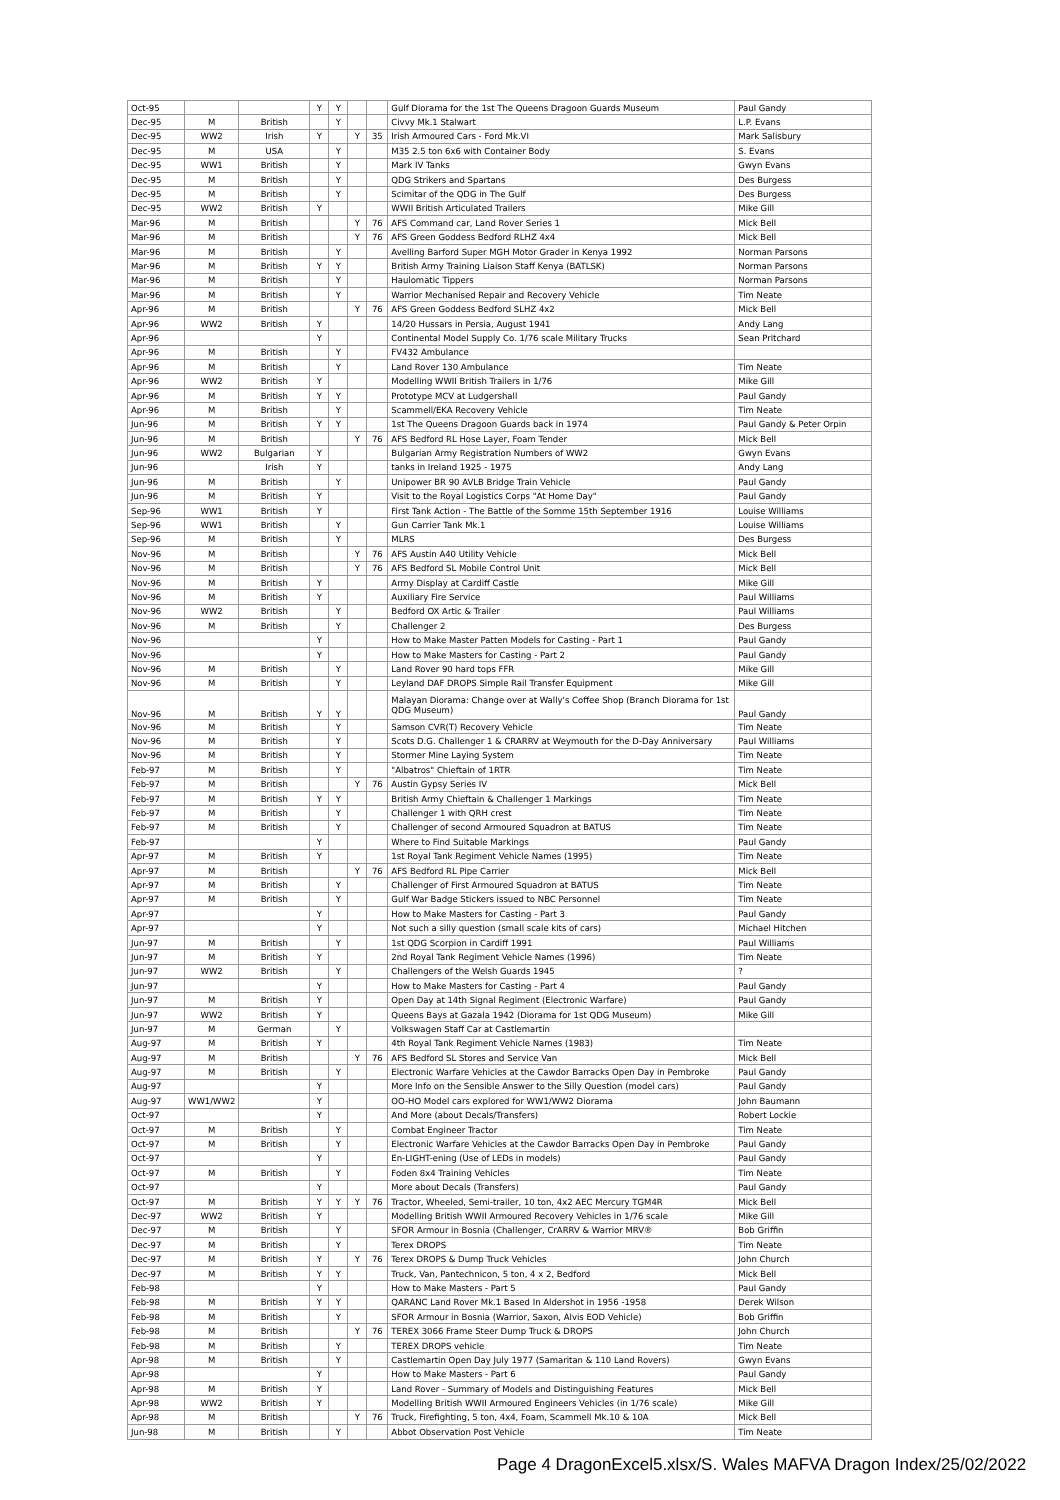| Oct-95 | | | Y | Y | | | Gulf Diorama for the 1st The Queens Dragoon Guards Museum | Paul Gandy |
| Dec-95 | M | British | | Y | | | Civvy Mk.1 Stalwart | L.P. Evans |
| Dec-95 | WW2 | Irish | Y | | Y | 35 | Irish Armoured Cars - Ford Mk.VI | Mark Salisbury |
| Dec-95 | M | USA | | Y | | | M35 2.5 ton 6x6 with Container Body | S. Evans |
| Dec-95 | WW1 | British | | Y | | | Mark IV Tanks | Gwyn Evans |
| Dec-95 | M | British | | Y | | | QDG Strikers and Spartans | Des Burgess |
| Dec-95 | M | British | | Y | | | Scimitar of the QDG in The Gulf | Des Burgess |
| Dec-95 | WW2 | British | Y | | | | WWII British Articulated Trailers | Mike Gill |
| Mar-96 | M | British | | | Y | 76 | AFS Command car, Land Rover Series 1 | Mick Bell |
| Mar-96 | M | British | | | Y | 76 | AFS Green Goddess Bedford RLHZ 4x4 | Mick Bell |
| Mar-96 | M | British | | Y | | | Avelling Barford Super MGH Motor Grader in Kenya 1992 | Norman Parsons |
| Mar-96 | M | British | Y | Y | | | British Army Training Liaison Staff Kenya (BATLSK) | Norman Parsons |
| Mar-96 | M | British | | Y | | | Haulomatic Tippers | Norman Parsons |
| Mar-96 | M | British | | Y | | | Warrior Mechanised Repair and Recovery Vehicle | Tim Neate |
| Apr-96 | M | British | | | Y | 76 | AFS Green Goddess Bedford SLHZ 4x2 | Mick Bell |
| Apr-96 | WW2 | British | Y | | | | 14/20 Hussars in Persia, August 1941 | Andy Lang |
| Apr-96 | | | Y | | | | Continental Model Supply Co. 1/76 scale Military Trucks | Sean Pritchard |
| Apr-96 | M | British | | Y | | | FV432 Ambulance | |
| Apr-96 | M | British | | Y | | | Land Rover 130 Ambulance | Tim Neate |
| Apr-96 | WW2 | British | Y | | | | Modelling WWII British Trailers in 1/76 | Mike Gill |
| Apr-96 | M | British | Y | Y | | | Prototype MCV at Ludgershall | Paul Gandy |
| Apr-96 | M | British | | Y | | | Scammell/EKA Recovery Vehicle | Tim Neate |
| Jun-96 | M | British | Y | Y | | | 1st The Queens Dragoon Guards back in 1974 | Paul Gandy & Peter Orpin |
| Jun-96 | M | British | | | Y | 76 | AFS Bedford RL Hose Layer, Foam Tender | Mick Bell |
| Jun-96 | WW2 | Bulgarian | Y | | | | Bulgarian Army Registration Numbers of WW2 | Gwyn Evans |
| Jun-96 | | Irish | Y | | | | tanks in Ireland 1925 - 1975 | Andy Lang |
| Jun-96 | M | British | | Y | | | Unipower BR 90 AVLB Bridge Train Vehicle | Paul Gandy |
| Jun-96 | M | British | Y | | | | Visit to the Royal Logistics Corps "At Home Day" | Paul Gandy |
| Sep-96 | WW1 | British | Y | | | | First Tank Action - The Battle of the Somme 15th September 1916 | Louise Williams |
| Sep-96 | WW1 | British | | Y | | | Gun Carrier Tank Mk.1 | Louise Williams |
| Sep-96 | M | British | | Y | | | MLRS | Des Burgess |
| Nov-96 | M | British | | | Y | 76 | AFS Austin A40 Utility Vehicle | Mick Bell |
| Nov-96 | M | British | | | Y | 76 | AFS Bedford SL Mobile Control Unit | Mick Bell |
| Nov-96 | M | British | Y | | | | Army Display at Cardiff Castle | Mike Gill |
| Nov-96 | M | British | Y | | | | Auxiliary Fire Service | Paul Williams |
| Nov-96 | WW2 | British | | Y | | | Bedford OX Artic & Trailer | Paul Williams |
| Nov-96 | M | British | | Y | | | Challenger 2 | Des Burgess |
| Nov-96 | | | Y | | | | How to Make Master Patten Models for Casting - Part 1 | Paul Gandy |
| Nov-96 | | | Y | | | | How to Make Masters for Casting - Part 2 | Paul Gandy |
| Nov-96 | M | British | | Y | | | Land Rover 90 hard tops FFR | Mike Gill |
| Nov-96 | M | British | | Y | | | Leyland DAF DROPS Simple Rail Transfer Equipment | Mike Gill |
| Nov-96 | M | British | Y | Y | | | Malayan Diorama: Change over at Wally's Coffee Shop (Branch Diorama for 1st QDG Museum) | Paul Gandy |
| Nov-96 | M | British | | Y | | | Samson CVR(T) Recovery Vehicle | Tim Neate |
| Nov-96 | M | British | | Y | | | Scots D.G. Challenger 1 & CRARRV at Weymouth for the D-Day Anniversary | Paul Williams |
| Nov-96 | M | British | | Y | | | Stormer Mine Laying System | Tim Neate |
| Feb-97 | M | British | | Y | | | "Albatros" Chieftain of 1RTR | Tim Neate |
| Feb-97 | M | British | | | Y | 76 | Austin Gypsy Series IV | Mick Bell |
| Feb-97 | M | British | Y | Y | | | British Army Chieftain & Challenger 1 Markings | Tim Neate |
| Feb-97 | M | British | | Y | | | Challenger 1 with QRH crest | Tim Neate |
| Feb-97 | M | British | | Y | | | Challenger of second Armoured Squadron at BATUS | Tim Neate |
| Feb-97 | | | Y | | | | Where to Find Suitable Markings | Paul Gandy |
| Apr-97 | M | British | Y | | | | 1st Royal Tank Regiment Vehicle Names (1995) | Tim Neate |
| Apr-97 | M | British | | | Y | 76 | AFS Bedford RL Pipe Carrier | Mick Bell |
| Apr-97 | M | British | | Y | | | Challenger of First Armoured Squadron at BATUS | Tim Neate |
| Apr-97 | M | British | | Y | | | Gulf War Badge Stickers issued to NBC Personnel | Tim Neate |
| Apr-97 | | | Y | | | | How to Make Masters for Casting - Part 3 | Paul Gandy |
| Apr-97 | | | Y | | | | Not such a silly question (small scale kits of cars) | Michael Hitchen |
| Jun-97 | M | British | | Y | | | 1st QDG Scorpion in Cardiff 1991 | Paul Williams |
| Jun-97 | M | British | Y | | | | 2nd Royal Tank Regiment Vehicle Names (1996) | Tim Neate |
| Jun-97 | WW2 | British | | Y | | | Challengers of the Welsh Guards 1945 | ? |
| Jun-97 | | | Y | | | | How to Make Masters for Casting - Part 4 | Paul Gandy |
| Jun-97 | M | British | Y | | | | Open Day at 14th Signal Regiment (Electronic Warfare) | Paul Gandy |
| Jun-97 | WW2 | British | Y | | | | Queens Bays at Gazala 1942 (Diorama for 1st QDG Museum) | Mike Gill |
| Jun-97 | M | German | | Y | | | Volkswagen Staff Car at Castlemartin | |
| Aug-97 | M | British | Y | | | | 4th Royal Tank Regiment Vehicle Names (1983) | Tim Neate |
| Aug-97 | M | British | | | Y | 76 | AFS Bedford SL Stores and Service Van | Mick Bell |
| Aug-97 | M | British | | Y | | | Electronic Warfare Vehicles at the Cawdor Barracks Open Day in Pembroke | Paul Gandy |
| Aug-97 | | | Y | | | | More Info on the Sensible Answer to the Silly Question (model cars) | Paul Gandy |
| Aug-97 | WW1/WW2 | | Y | | | | OO-HO Model cars explored for WW1/WW2 Diorama | John Baumann |
| Oct-97 | | | Y | | | | And More (about Decals/Transfers) | Robert Lockie |
| Oct-97 | M | British | | Y | | | Combat Engineer Tractor | Tim Neate |
| Oct-97 | M | British | | Y | | | Electronic Warfare Vehicles at the Cawdor Barracks Open Day in Pembroke | Paul Gandy |
| Oct-97 | | | Y | | | | En-LIGHT-ening (Use of LEDs in models) | Paul Gandy |
| Oct-97 | M | British | | Y | | | Foden 8x4 Training Vehicles | Tim Neate |
| Oct-97 | | | Y | | | | More about Decals (Transfers) | Paul Gandy |
| Oct-97 | M | British | Y | Y | Y | 76 | Tractor, Wheeled, Semi-trailer, 10 ton, 4x2 AEC Mercury TGM4R | Mick Bell |
| Dec-97 | WW2 | British | Y | | | | Modelling British WWII Armoured Recovery Vehicles in 1/76 scale | Mike Gill |
| Dec-97 | M | British | | Y | | | SFOR Armour in Bosnia (Challenger, CrARRV & Warrior MRV® | Bob Griffin |
| Dec-97 | M | British | | Y | | | Terex DROPS | Tim Neate |
| Dec-97 | M | British | Y | | Y | 76 | Terex DROPS & Dump Truck Vehicles | John Church |
| Dec-97 | M | British | Y | Y | | | Truck, Van, Pantechnicon, 5 ton, 4 x 2, Bedford | Mick Bell |
| Feb-98 | | | Y | | | | How to Make Masters - Part 5 | Paul Gandy |
| Feb-98 | M | British | Y | Y | | | QARANC Land Rover Mk.1 Based In Aldershot in 1956 -1958 | Derek Wilson |
| Feb-98 | M | British | | Y | | | SFOR Armour in Bosnia (Warrior, Saxon, Alvis EOD Vehicle) | Bob Griffin |
| Feb-98 | M | British | | | Y | 76 | TEREX 3066 Frame Steer Dump Truck & DROPS | John Church |
| Feb-98 | M | British | | Y | | | TEREX DROPS vehicle | Tim Neate |
| Apr-98 | M | British | | Y | | | Castlemartin Open Day July 1977 (Samaritan & 110 Land Rovers) | Gwyn Evans |
| Apr-98 | | | Y | | | | How to Make Masters - Part 6 | Paul Gandy |
| Apr-98 | M | British | Y | | | | Land Rover - Summary of Models and Distinguishing Features | Mick Bell |
| Apr-98 | WW2 | British | Y | | | | Modelling British WWII Armoured Engineers Vehicles (in 1/76 scale) | Mike Gill |
| Apr-98 | M | British | | | Y | 76 | Truck, Firefighting, 5 ton, 4x4, Foam, Scammell Mk.10 & 10A | Mick Bell |
| Jun-98 | M | British | | Y | | | Abbot Observation Post Vehicle | Tim Neate |
Page 4 DragonExcel5.xlsx/S. Wales MAFVA Dragon Index/25/02/2022